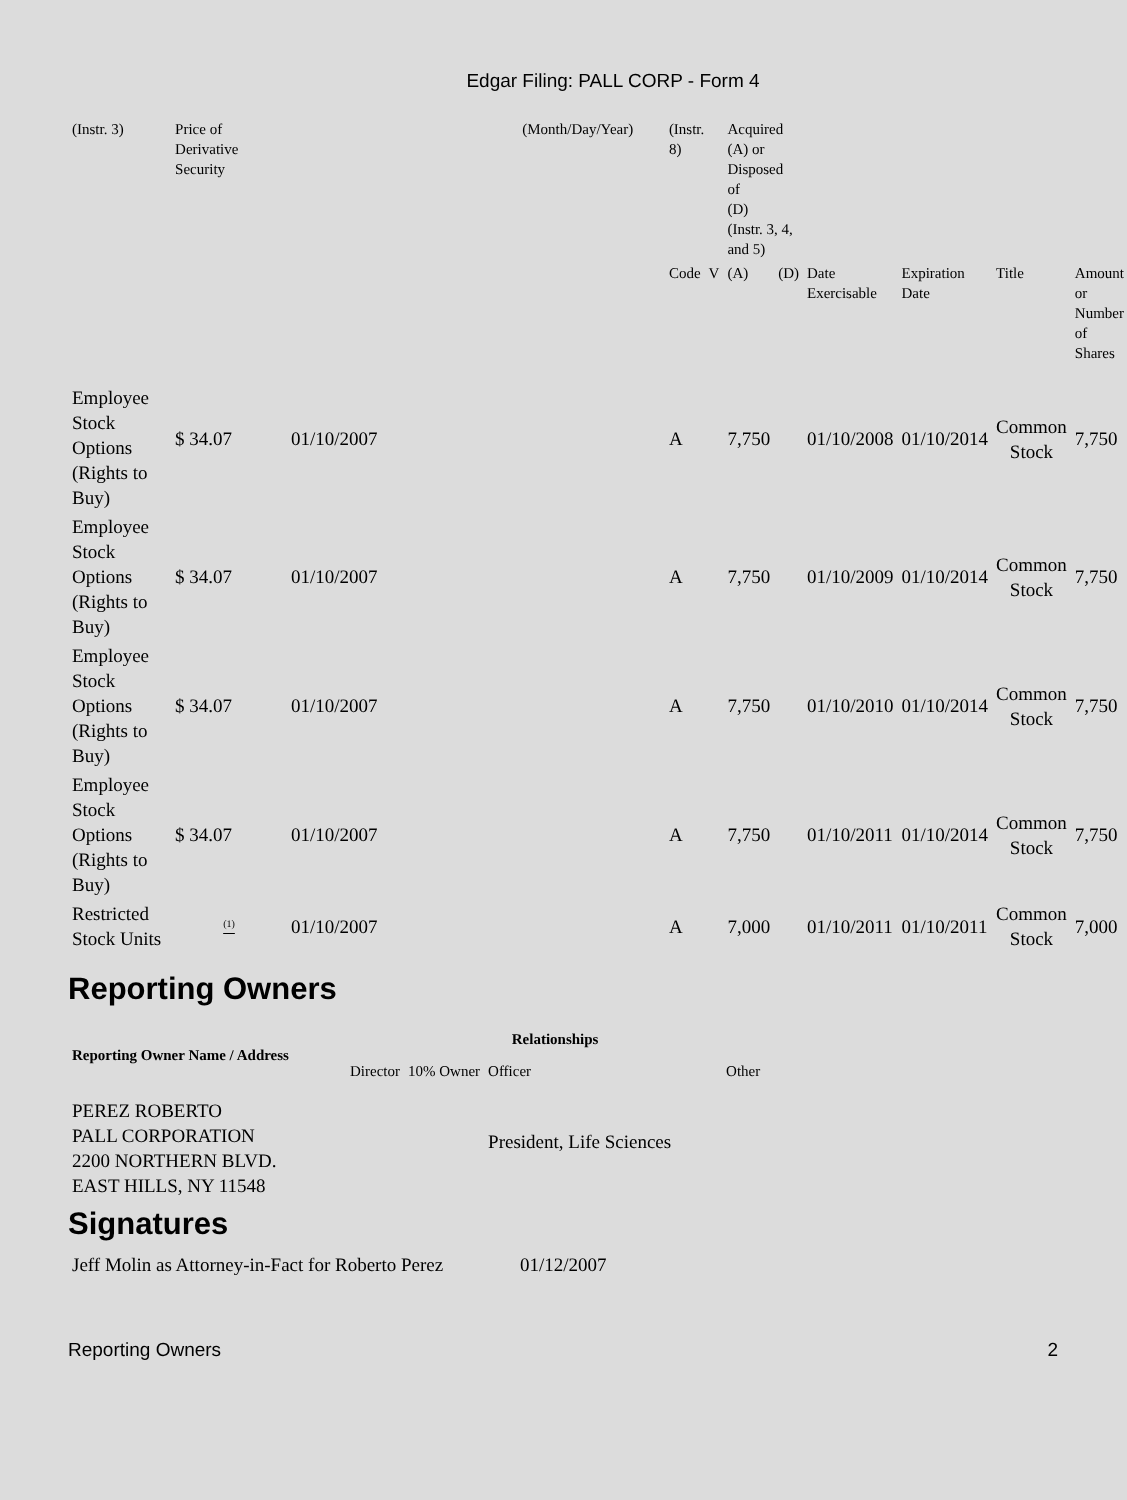Edgar Filing: PALL CORP - Form 4
| (Instr. 3) | Price of Derivative Security | | (Month/Day/Year) | (Instr. 8) | | Acquired (A) or Disposed of (D) (Instr. 3, 4, and 5) | | | | | |
| --- | --- | --- | --- | --- | --- | --- | --- | --- | --- | --- | --- |
| | | | | Code | V | (A) | (D) | Date Exercisable | Expiration Date | Title | Amount or Number of Shares |
| Employee Stock Options (Rights to Buy) | $ 34.07 | 01/10/2007 | | A | | 7,750 | | 01/10/2008 | 01/10/2014 | Common Stock | 7,750 |
| Employee Stock Options (Rights to Buy) | $ 34.07 | 01/10/2007 | | A | | 7,750 | | 01/10/2009 | 01/10/2014 | Common Stock | 7,750 |
| Employee Stock Options (Rights to Buy) | $ 34.07 | 01/10/2007 | | A | | 7,750 | | 01/10/2010 | 01/10/2014 | Common Stock | 7,750 |
| Employee Stock Options (Rights to Buy) | $ 34.07 | 01/10/2007 | | A | | 7,750 | | 01/10/2011 | 01/10/2014 | Common Stock | 7,750 |
| Restricted Stock Units | <sup>(1)</sup> | 01/10/2007 | | A | | 7,000 | | 01/10/2011 | 01/10/2011 | Common Stock | 7,000 |
Reporting Owners
| Reporting Owner Name / Address | Relationships | | | |
| --- | --- | --- | --- | --- |
| | Director | 10% Owner | Officer | Other |
| PEREZ ROBERTO PALL CORPORATION 2200 NORTHERN BLVD. EAST HILLS, NY 11548 | | | President, Life Sciences | |
Signatures
| Jeff Molin as Attorney-in-Fact for Roberto Perez | 01/12/2007 |
Reporting Owners 2